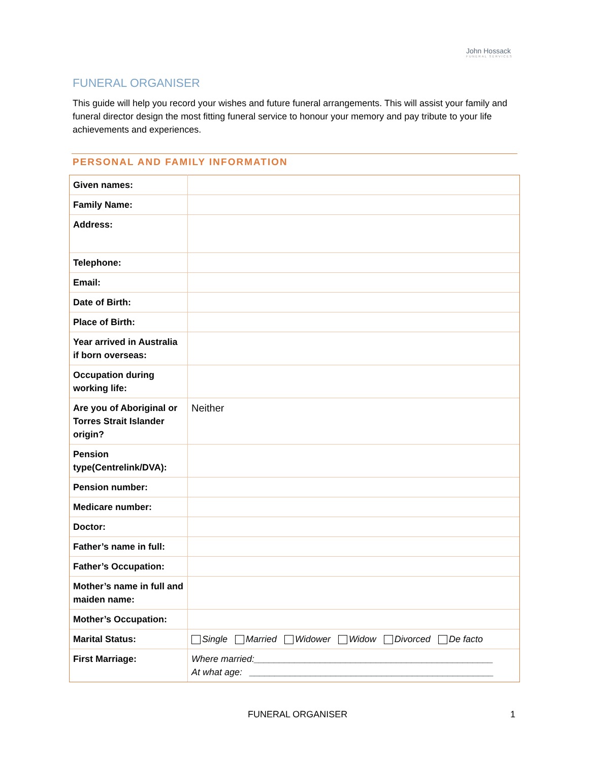John Hossack
FUNERAL SERVICES
FUNERAL ORGANISER
This guide will help you record your wishes and future funeral arrangements. This will assist your family and funeral director design the most fitting funeral service to honour your memory and pay tribute to your life achievements and experiences.
PERSONAL AND FAMILY INFORMATION
| Given names: | |
| Family Name: | |
| Address: | |
| Telephone: | |
| Email: | |
| Date of Birth: | |
| Place of Birth: | |
| Year arrived in Australia if born overseas: | |
| Occupation during working life: | |
| Are you of Aboriginal or Torres Strait Islander origin? | Neither |
| Pension type(Centrelink/DVA): | |
| Pension number: | |
| Medicare number: | |
| Doctor: | |
| Father’s name in full: | |
| Father’s Occupation: | |
| Mother’s name in full and maiden name: | |
| Mother’s Occupation: | |
| Marital Status: | Single Married Widower Widow Divorced De facto |
| First Marriage: | Where married:_______________________________________________ At what age: ________________________________________________ |
FUNERAL ORGANISER 1